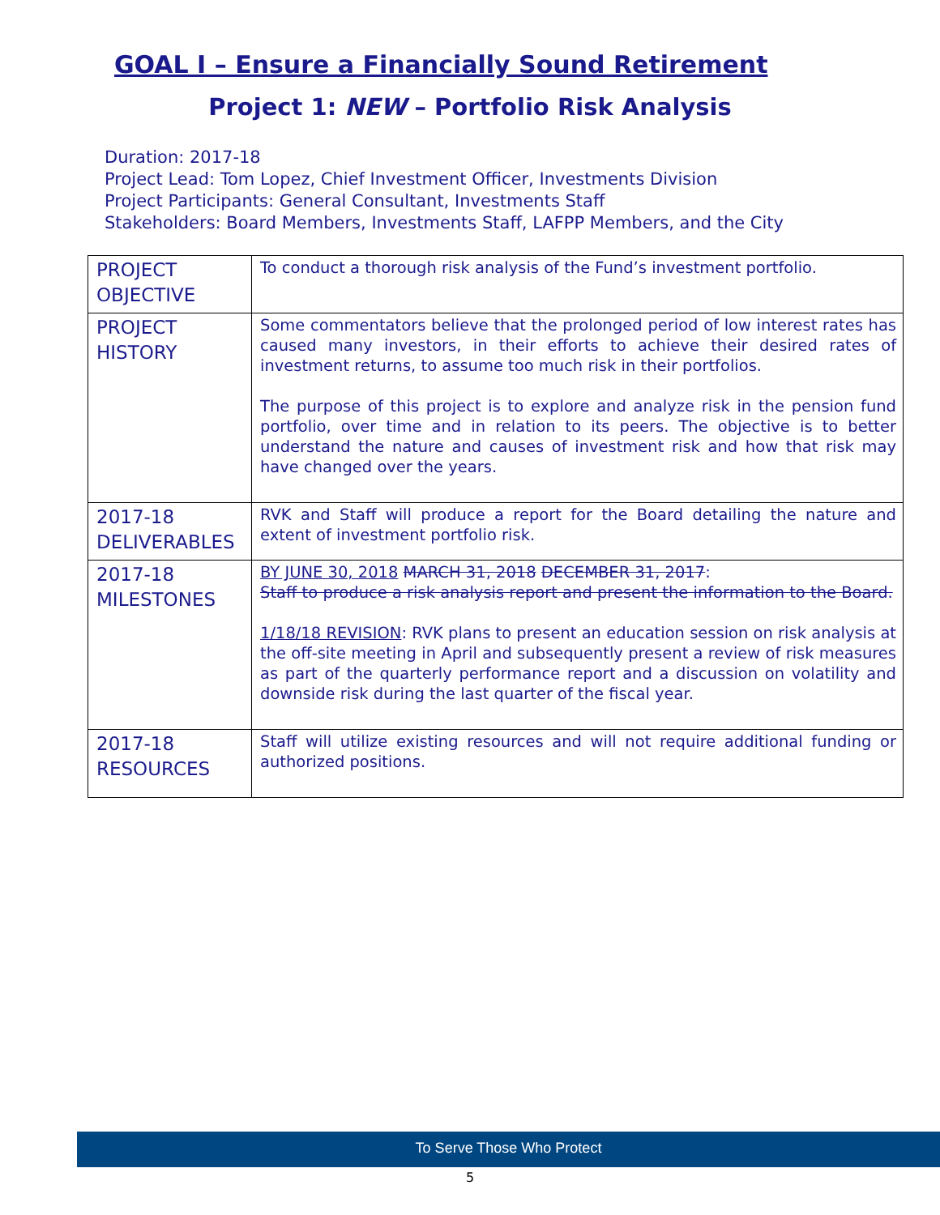GOAL I – Ensure a Financially Sound Retirement
Project 1: NEW – Portfolio Risk Analysis
Duration: 2017-18
Project Lead: Tom Lopez, Chief Investment Officer, Investments Division
Project Participants: General Consultant, Investments Staff
Stakeholders: Board Members, Investments Staff, LAFPP Members, and the City
| PROJECT OBJECTIVE | To conduct a thorough risk analysis of the Fund’s investment portfolio. |
| PROJECT HISTORY | Some commentators believe that the prolonged period of low interest rates has caused many investors, in their efforts to achieve their desired rates of investment returns, to assume too much risk in their portfolios. The purpose of this project is to explore and analyze risk in the pension fund portfolio, over time and in relation to its peers. The objective is to better understand the nature and causes of investment risk and how that risk may have changed over the years. |
| 2017-18 DELIVERABLES | RVK and Staff will produce a report for the Board detailing the nature and extent of investment portfolio risk. |
| 2017-18 MILESTONES | BY JUNE 30, 2018 MARCH 31, 2018 DECEMBER 31, 2017 : Staff to produce a risk analysis report and present the information to the Board. 1/18/18 REVISION : RVK plans to present an education session on risk analysis at the off-site meeting in April and subsequently present a review of risk measures as part of the quarterly performance report and a discussion on volatility and downside risk during the last quarter of the fiscal year. |
| 2017-18 RESOURCES | Staff will utilize existing resources and will not require additional funding or authorized positions. |
To Serve Those Who Protect
5